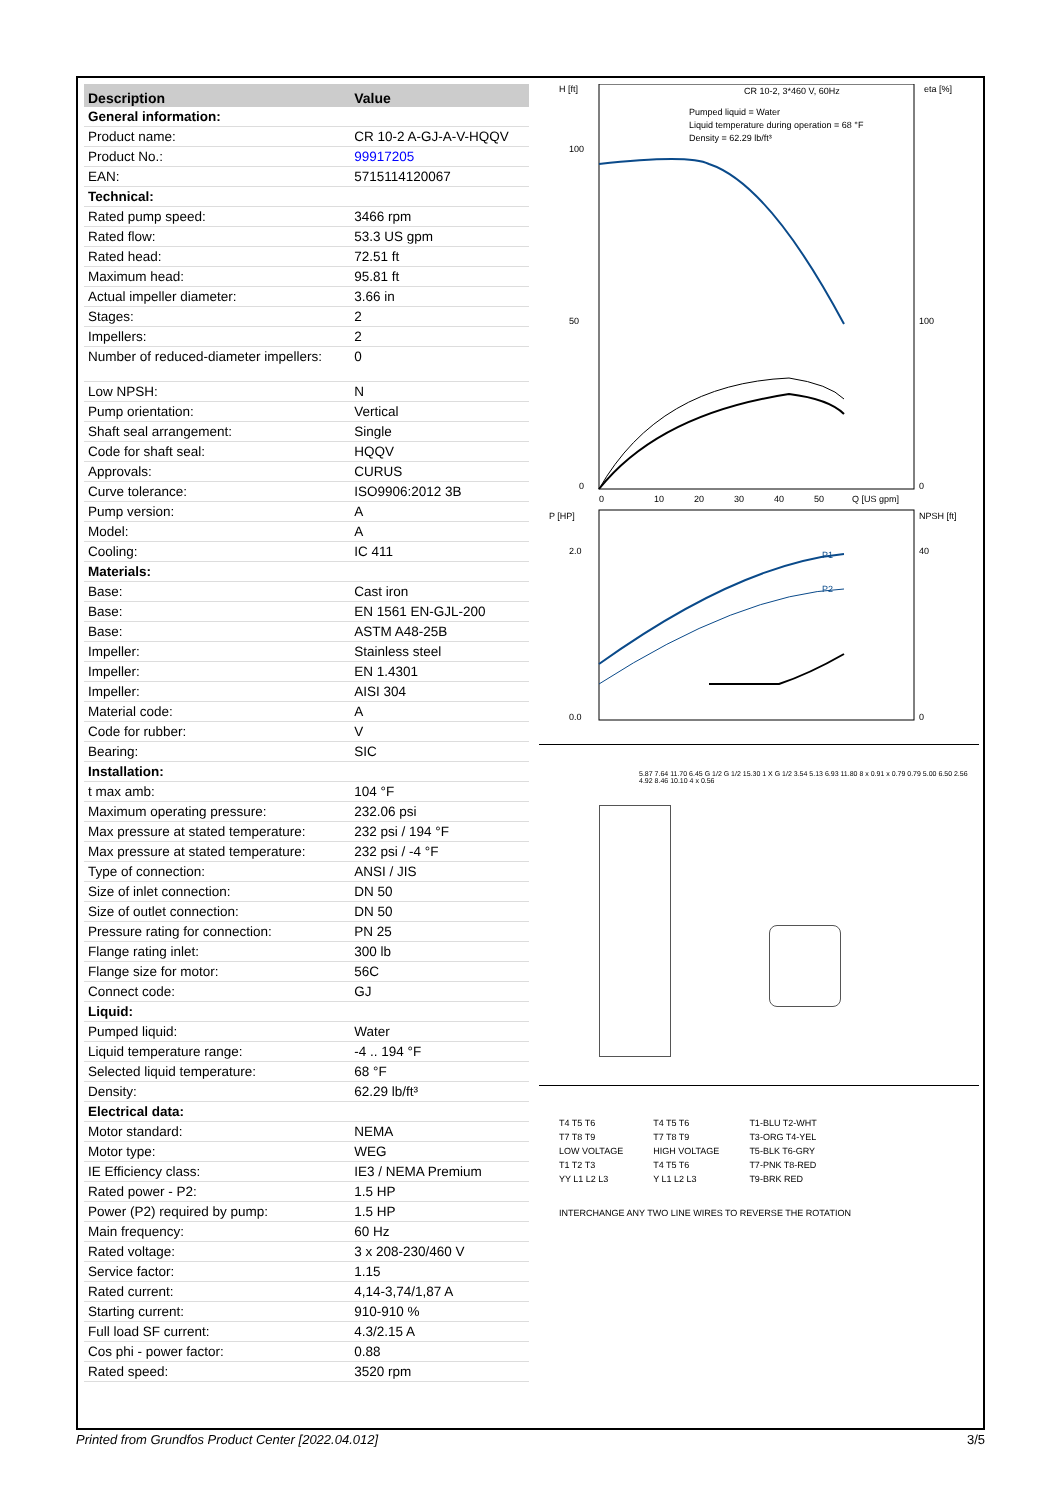| Description | Value |
| --- | --- |
| General information: | |
| Product name: | CR 10-2 A-GJ-A-V-HQQV |
| Product No.: | 99917205 |
| EAN: | 5715114120067 |
| Technical: | |
| Rated pump speed: | 3466 rpm |
| Rated flow: | 53.3 US gpm |
| Rated head: | 72.51 ft |
| Maximum head: | 95.81 ft |
| Actual impeller diameter: | 3.66 in |
| Stages: | 2 |
| Impellers: | 2 |
| Number of reduced-diameter impellers: | 0 |
| Low NPSH: | N |
| Pump orientation: | Vertical |
| Shaft seal arrangement: | Single |
| Code for shaft seal: | HQQV |
| Approvals: | CURUS |
| Curve tolerance: | ISO9906:2012 3B |
| Pump version: | A |
| Model: | A |
| Cooling: | IC 411 |
| Materials: | |
| Base: | Cast iron |
| Base: | EN 1561 EN-GJL-200 |
| Base: | ASTM A48-25B |
| Impeller: | Stainless steel |
| Impeller: | EN 1.4301 |
| Impeller: | AISI 304 |
| Material code: | A |
| Code for rubber: | V |
| Bearing: | SIC |
| Installation: | |
| t max amb: | 104 °F |
| Maximum operating pressure: | 232.06 psi |
| Max pressure at stated temperature: | 232 psi / 194 °F |
| Max pressure at stated temperature: | 232 psi / -4 °F |
| Type of connection: | ANSI / JIS |
| Size of inlet connection: | DN 50 |
| Size of outlet connection: | DN 50 |
| Pressure rating for connection: | PN 25 |
| Flange rating inlet: | 300 lb |
| Flange size for motor: | 56C |
| Connect code: | GJ |
| Liquid: | |
| Pumped liquid: | Water |
| Liquid temperature range: | -4 .. 194 °F |
| Selected liquid temperature: | 68 °F |
| Density: | 62.29 lb/ft³ |
| Electrical data: | |
| Motor standard: | NEMA |
| Motor type: | WEG |
| IE Efficiency class: | IE3 / NEMA Premium |
| Rated power - P2: | 1.5 HP |
| Power (P2) required by pump: | 1.5 HP |
| Main frequency: | 60 Hz |
| Rated voltage: | 3 x 208-230/460 V |
| Service factor: | 1.15 |
| Rated current: | 4,14-3,74/1,87 A |
| Starting current: | 910-910 % |
| Full load SF current: | 4.3/2.15 A |
| Cos phi - power factor: | 0.88 |
| Rated speed: | 3520 rpm |
H [ft]
eta [%]
CR 10-2, 3*460 V, 60Hz
Pumped liquid = Water
Liquid temperature during operation = 68 °F
Density = 62.29 lb/ft³
100
50
0
100
0
0
10
20
30
40
50
Q [US gpm]
P [HP]
NPSH [ft]
P1
P2
2.0
0.0
40
0
5.87 7.64 11.70 6.45 G 1/2 G 1/2 15.30 1 X G 1/2 3.54 5.13 6.93 11.80 8 x 0.91 x 0.79 0.79 5.00 6.50 2.56 4.92 8.46 10.10 4 x 0.56
T4 T5 T6
T7 T8 T9
LOW VOLTAGE
T1 T2 T3
YY L1 L2 L3
T4 T5 T6
T7 T8 T9
HIGH VOLTAGE
T4 T5 T6
Y L1 L2 L3
T1-BLU T2-WHT
T3-ORG T4-YEL
T5-BLK T6-GRY
T7-PNK T8-RED
T9-BRK RED
INTERCHANGE ANY TWO LINE WIRES TO REVERSE THE ROTATION
Printed from Grundfos Product Center [2022.04.012] 3/5